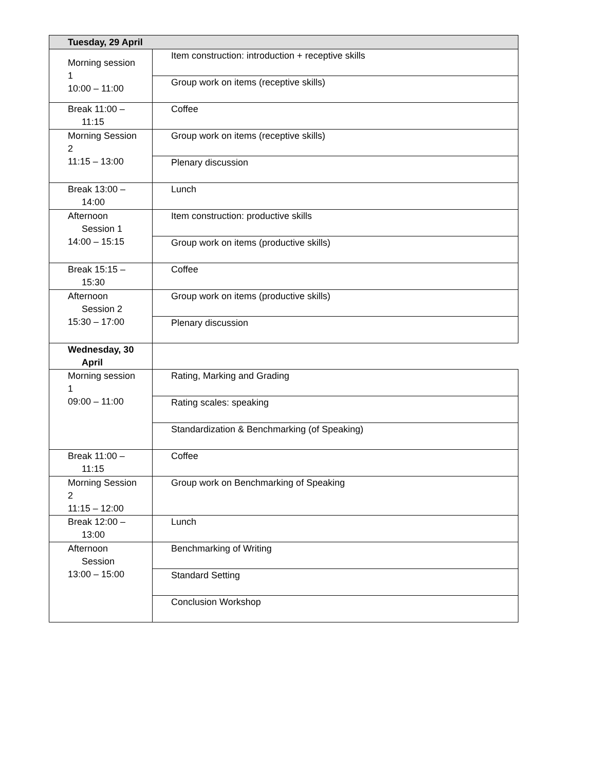| Tuesday, 29 April | |
| --- | --- |
| Morning session 1 10:00 – 11:00 | Item construction: introduction + receptive skills |
| | Group work on items (receptive skills) |
| Break 11:00 – 11:15 | Coffee |
| Morning Session 2 11:15 – 13:00 | Group work on items (receptive skills) |
| | Plenary discussion |
| Break 13:00 – 14:00 | Lunch |
| Afternoon Session 1 14:00 – 15:15 | Item construction: productive skills |
| | Group work on items (productive skills) |
| Break 15:15 – 15:30 | Coffee |
| Afternoon Session 2 15:30 – 17:00 | Group work on items (productive skills) |
| | Plenary discussion |
| Wednesday, 30 April | |
| Morning session 1 09:00 – 11:00 | Rating, Marking and Grading |
| | Rating scales: speaking |
| | Standardization & Benchmarking (of Speaking) |
| Break 11:00 – 11:15 | Coffee |
| Morning Session 2 11:15 – 12:00 | Group work on Benchmarking of Speaking |
| Break 12:00 – 13:00 | Lunch |
| Afternoon Session 13:00 – 15:00 | Benchmarking of Writing |
| | Standard Setting |
| | Conclusion Workshop |